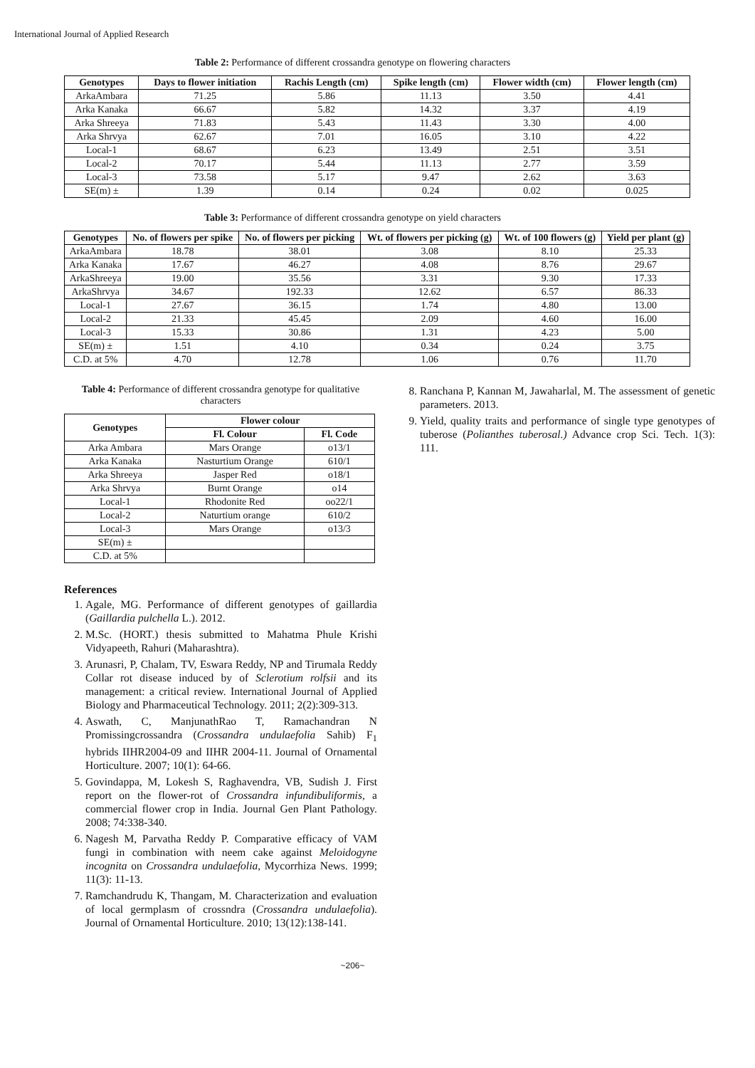International Journal of Applied Research
Table 2: Performance of different crossandra genotype on flowering characters
| Genotypes | Days to flower initiation | Rachis Length (cm) | Spike length (cm) | Flower width (cm) | Flower length (cm) |
| --- | --- | --- | --- | --- | --- |
| ArkaAmbara | 71.25 | 5.86 | 11.13 | 3.50 | 4.41 |
| Arka Kanaka | 66.67 | 5.82 | 14.32 | 3.37 | 4.19 |
| Arka Shreeya | 71.83 | 5.43 | 11.43 | 3.30 | 4.00 |
| Arka Shrvya | 62.67 | 7.01 | 16.05 | 3.10 | 4.22 |
| Local-1 | 68.67 | 6.23 | 13.49 | 2.51 | 3.51 |
| Local-2 | 70.17 | 5.44 | 11.13 | 2.77 | 3.59 |
| Local-3 | 73.58 | 5.17 | 9.47 | 2.62 | 3.63 |
| SE(m) ± | 1.39 | 0.14 | 0.24 | 0.02 | 0.025 |
Table 3: Performance of different crossandra genotype on yield characters
| Genotypes | No. of flowers per spike | No. of flowers per picking | Wt. of flowers per picking (g) | Wt. of 100 flowers (g) | Yield per plant (g) |
| --- | --- | --- | --- | --- | --- |
| ArkaAmbara | 18.78 | 38.01 | 3.08 | 8.10 | 25.33 |
| Arka Kanaka | 17.67 | 46.27 | 4.08 | 8.76 | 29.67 |
| ArkaShreeya | 19.00 | 35.56 | 3.31 | 9.30 | 17.33 |
| ArkaShrvya | 34.67 | 192.33 | 12.62 | 6.57 | 86.33 |
| Local-1 | 27.67 | 36.15 | 1.74 | 4.80 | 13.00 |
| Local-2 | 21.33 | 45.45 | 2.09 | 4.60 | 16.00 |
| Local-3 | 15.33 | 30.86 | 1.31 | 4.23 | 5.00 |
| SE(m) ± | 1.51 | 4.10 | 0.34 | 0.24 | 3.75 |
| C.D. at 5% | 4.70 | 12.78 | 1.06 | 0.76 | 11.70 |
Table 4: Performance of different crossandra genotype for qualitative characters
| Genotypes | Flower colour | |
| --- | --- | --- |
| | Fl. Colour | Fl. Code |
| Arka Ambara | Mars Orange | o13/1 |
| Arka Kanaka | Nasturtium Orange | 610/1 |
| Arka Shreeya | Jasper Red | o18/1 |
| Arka Shrvya | Burnt Orange | o14 |
| Local-1 | Rhodonite Red | oo22/1 |
| Local-2 | Naturtium orange | 610/2 |
| Local-3 | Mars Orange | o13/3 |
| SE(m) ± | | |
| C.D. at 5% | | |
References
1. Agale, MG. Performance of different genotypes of gaillardia (Gaillardia pulchella L.). 2012.
2. M.Sc. (HORT.) thesis submitted to Mahatma Phule Krishi Vidyapeeth, Rahuri (Maharashtra).
3. Arunasri, P, Chalam, TV, Eswara Reddy, NP and Tirumala Reddy Collar rot disease induced by of Sclerotium rolfsii and its management: a critical review. International Journal of Applied Biology and Pharmaceutical Technology. 2011; 2(2):309-313.
4. Aswath, C, ManjunathRao T, Ramachandran N Promissingcrossandra (Crossandra undulaefolia Sahib) F<sub>1</sub> hybrids IIHR2004-09 and IIHR 2004-11. Journal of Ornamental Horticulture. 2007; 10(1): 64-66.
5. Govindappa, M, Lokesh S, Raghavendra, VB, Sudish J. First report on the flower-rot of Crossandra infundibuliformis, a commercial flower crop in India. Journal Gen Plant Pathology. 2008; 74:338-340.
6. Nagesh M, Parvatha Reddy P. Comparative efficacy of VAM fungi in combination with neem cake against Meloidogyne incognita on Crossandra undulaefolia, Mycorrhiza News. 1999; 11(3): 11-13.
7. Ramchandrudu K, Thangam, M. Characterization and evaluation of local germplasm of crossndra (Crossandra undulaefolia). Journal of Ornamental Horticulture. 2010; 13(12):138-141.
8. Ranchana P, Kannan M, Jawaharlal, M. The assessment of genetic parameters. 2013.
9. Yield, quality traits and performance of single type genotypes of tuberose (Polianthes tuberosal.) Advance crop Sci. Tech. 1(3): 111.
~206~